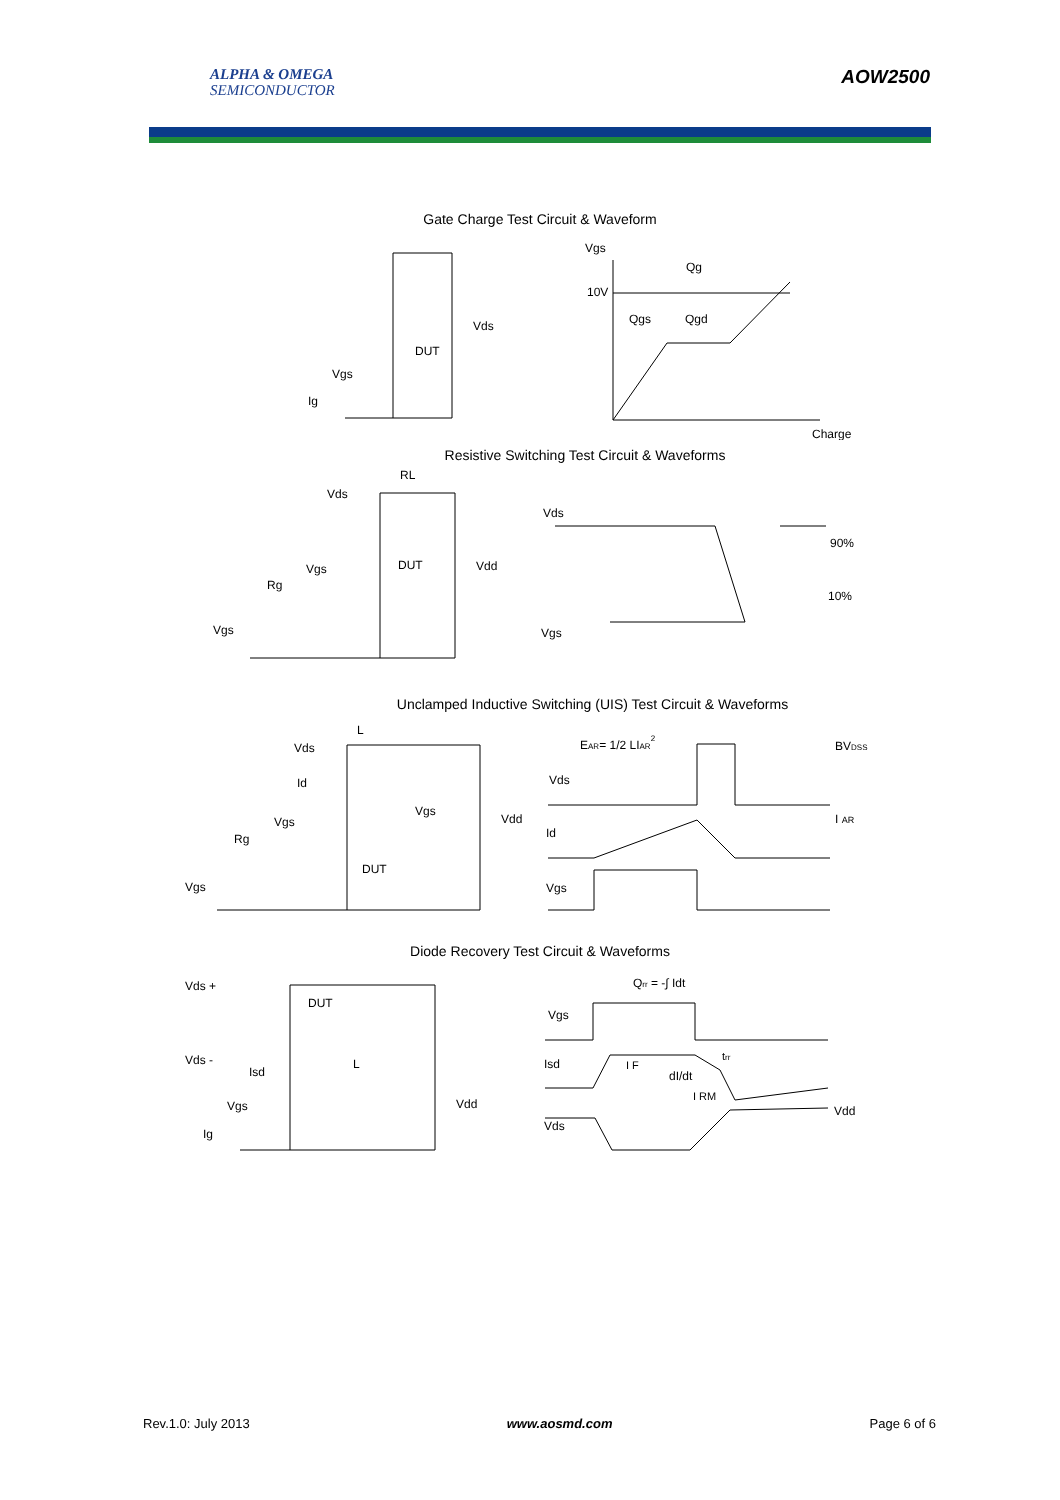ALPHA & OMEGA
SEMICONDUCTOR
AOW2500
Gate Charge Test Circuit & Waveform
Vgs
10V
Qg
Qgs
Qgd
Charge
Vds
DUT
Vgs
Ig
Resistive Switching Test Circuit & Waveforms
RL
Vds
Vgs
DUT
Vdd
Rg
Vgs
Vds
90%
10%
Vgs
Unclamped Inductive Switching (UIS) Test Circuit & Waveforms
L
Vds
Id
Vgs
Vdd
Vgs
Rg
DUT
Vgs
EAR= 1/2 LIAR2
BVDSS
Vds
I AR
Id
Vgs
Diode Recovery Test Circuit & Waveforms
Vds +
DUT
Vds -
L
Isd
Vgs
Vdd
Ig
Qrr = -∫ Idt
Vgs
Isd
I F
trr
dI/dt
I RM
Vdd
Vds
Rev.1.0: July 2013 www.aosmd.com Page 6 of 6